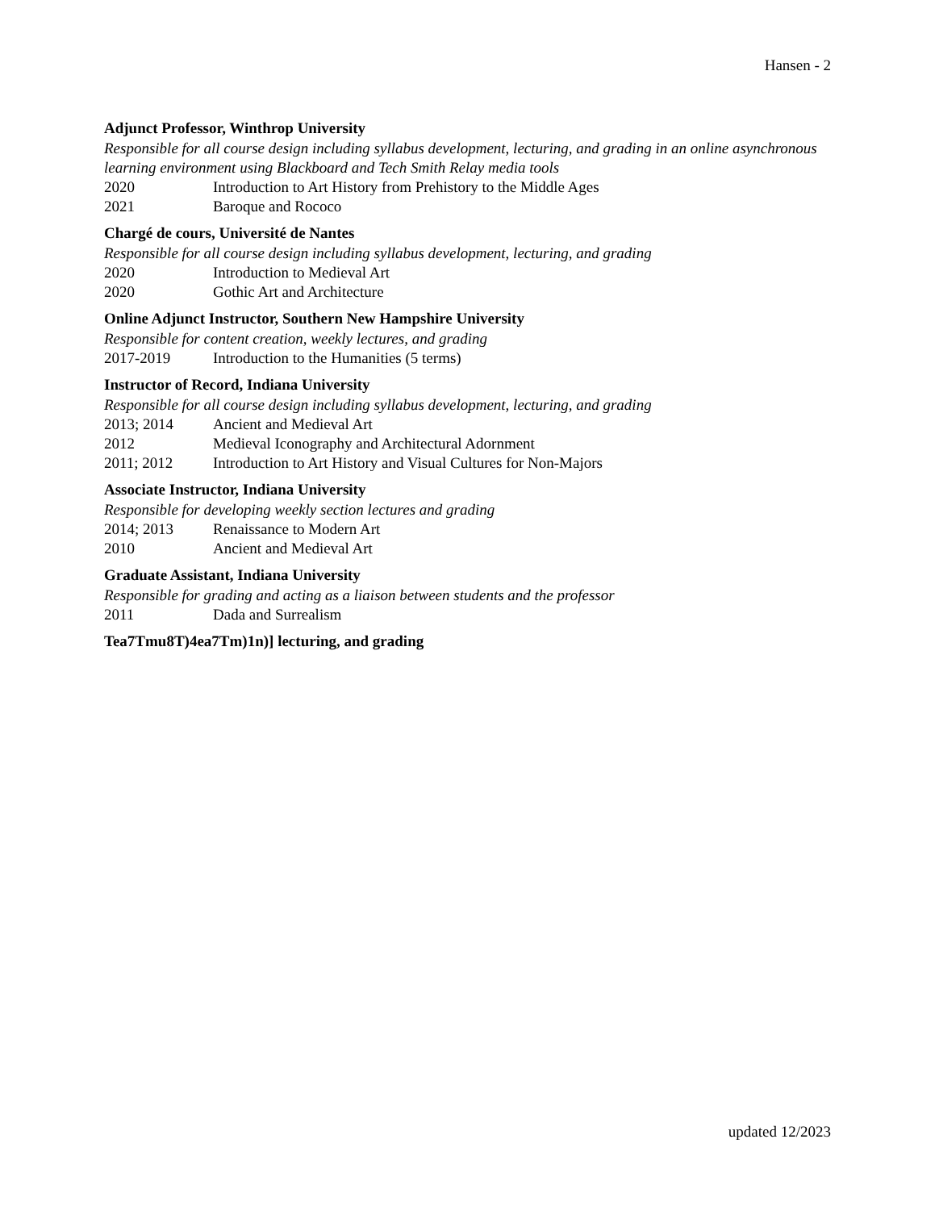Hansen - 2
Adjunct Professor, Winthrop University
Responsible for all course design including syllabus development, lecturing, and grading in an online asynchronous learning environment using Blackboard and Tech Smith Relay media tools
2020 Introduction to Art History from Prehistory to the Middle Ages
2021 Baroque and Rococo
Chargé de cours, Université de Nantes
Responsible for all course design including syllabus development, lecturing, and grading
2020 Introduction to Medieval Art
2020 Gothic Art and Architecture
Online Adjunct Instructor, Southern New Hampshire University
Responsible for content creation, weekly lectures, and grading
2017-2019 Introduction to the Humanities (5 terms)
Instructor of Record, Indiana University
Responsible for all course design including syllabus development, lecturing, and grading
2013; 2014 Ancient and Medieval Art
2012 Medieval Iconography and Architectural Adornment
2011; 2012 Introduction to Art History and Visual Cultures for Non-Majors
Associate Instructor, Indiana University
Responsible for developing weekly section lectures and grading
2014; 2013 Renaissance to Modern Art
2010 Ancient and Medieval Art
Graduate Assistant, Indiana University
Responsible for grading and acting as a liaison between students and the professor
2011 Dada and Surrealism
Tea7Tmu8T)4ea7Tm)1n)] lecturing, and grading
updated 12/2023